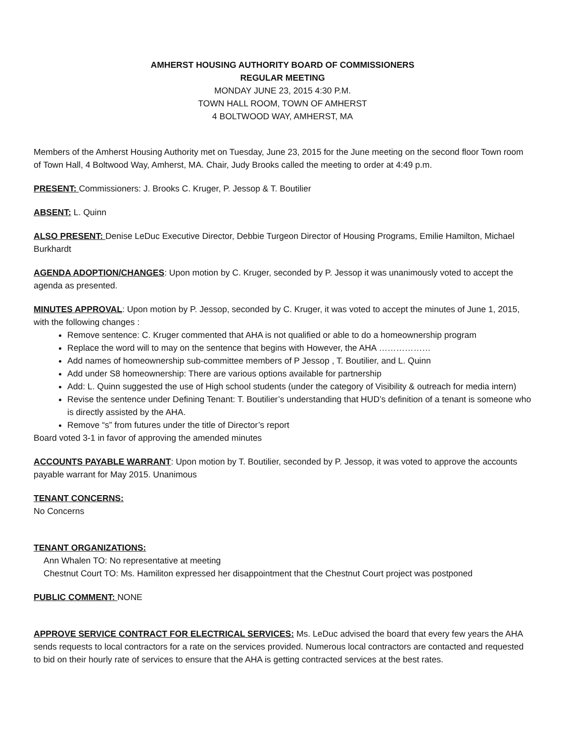AMHERST HOUSING AUTHORITY BOARD OF COMMISSIONERS
REGULAR MEETING
MONDAY JUNE 23, 2015 4:30 P.M.
TOWN HALL ROOM, TOWN OF AMHERST
4 BOLTWOOD WAY, AMHERST, MA
Members of the Amherst Housing Authority met on Tuesday, June 23, 2015 for the June meeting on the second floor Town room of Town Hall, 4 Boltwood Way, Amherst, MA. Chair, Judy Brooks called the meeting to order at 4:49 p.m.
PRESENT: Commissioners: J. Brooks C. Kruger, P. Jessop & T. Boutilier
ABSENT: L. Quinn
ALSO PRESENT: Denise LeDuc Executive Director, Debbie Turgeon Director of Housing Programs, Emilie Hamilton, Michael Burkhardt
AGENDA ADOPTION/CHANGES: Upon motion by C. Kruger, seconded by P. Jessop it was unanimously voted to accept the agenda as presented.
MINUTES APPROVAL: Upon motion by P. Jessop, seconded by C. Kruger, it was voted to accept the minutes of June 1, 2015, with the following changes :
Remove sentence: C. Kruger commented that AHA is not qualified or able to do a homeownership program
Replace the word will to may on the sentence that begins with However, the AHA ………………
Add names of homeownership sub-committee members of P Jessop , T. Boutilier, and L. Quinn
Add under S8 homeownership: There are various options available for partnership
Add: L. Quinn suggested the use of High school students (under the category of Visibility & outreach for media intern)
Revise the sentence under Defining Tenant: T. Boutilier’s understanding that HUD’s definition of a tenant is someone who is directly assisted by the AHA.
Remove “s” from futures under the title of Director’s report
Board voted 3-1 in favor of approving the amended minutes
ACCOUNTS PAYABLE WARRANT: Upon motion by T. Boutilier, seconded by P. Jessop, it was voted to approve the accounts payable warrant for May 2015. Unanimous
TENANT CONCERNS:
No Concerns
TENANT ORGANIZATIONS:
Ann Whalen TO: No representative at meeting
Chestnut Court TO: Ms. Hamiliton expressed her disappointment that the Chestnut Court project was postponed
PUBLIC COMMENT: NONE
APPROVE SERVICE CONTRACT FOR ELECTRICAL SERVICES: Ms. LeDuc advised the board that every few years the AHA sends requests to local contractors for a rate on the services provided. Numerous local contractors are contacted and requested to bid on their hourly rate of services to ensure that the AHA is getting contracted services at the best rates.